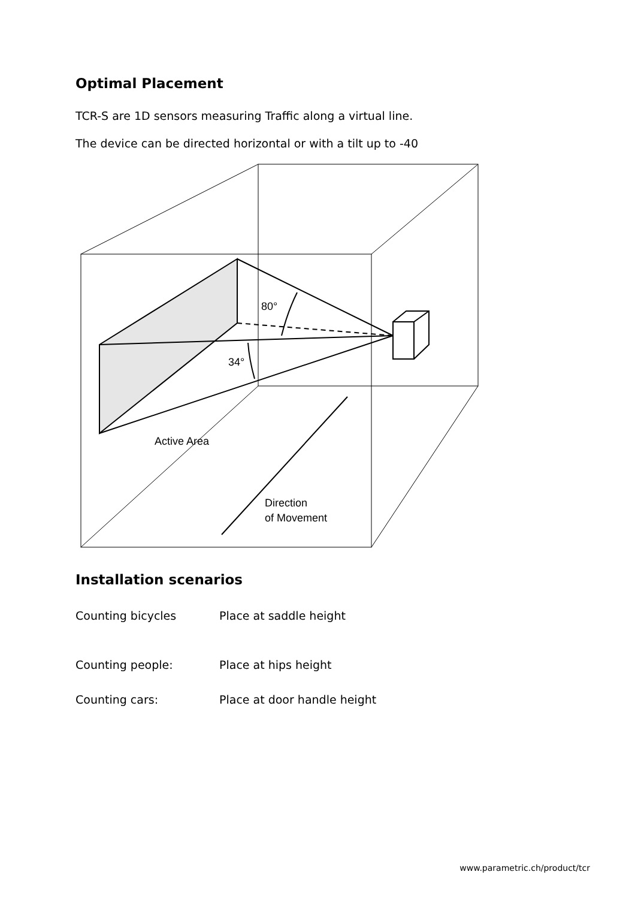Optimal Placement
TCR-S are 1D sensors measuring Traffic along a virtual line.
The device can be directed horizontal or with a tilt up to -40
80°
34°
Active Area
Direction
of Movement
Installation scenarios
Counting bicycles Place at saddle height
Counting people: Place at hips height
Counting cars: Place at door handle height
www.parametric.ch/product/tcr